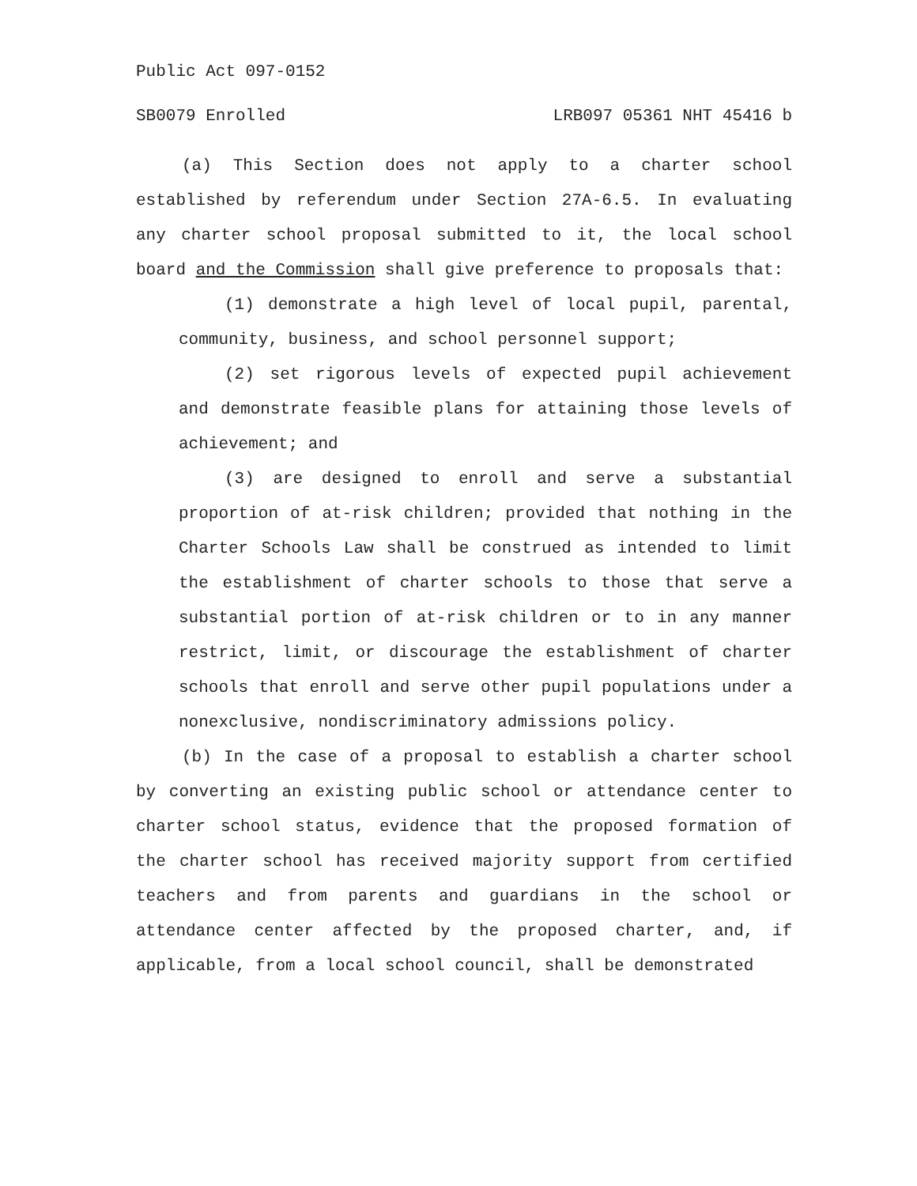Public Act 097-0152
SB0079 Enrolled LRB097 05361 NHT 45416 b
(a) This Section does not apply to a charter school established by referendum under Section 27A-6.5. In evaluating any charter school proposal submitted to it, the local school board and the Commission shall give preference to proposals that:
(1) demonstrate a high level of local pupil, parental, community, business, and school personnel support;
(2) set rigorous levels of expected pupil achievement and demonstrate feasible plans for attaining those levels of achievement; and
(3) are designed to enroll and serve a substantial proportion of at-risk children; provided that nothing in the Charter Schools Law shall be construed as intended to limit the establishment of charter schools to those that serve a substantial portion of at-risk children or to in any manner restrict, limit, or discourage the establishment of charter schools that enroll and serve other pupil populations under a nonexclusive, nondiscriminatory admissions policy.
(b) In the case of a proposal to establish a charter school by converting an existing public school or attendance center to charter school status, evidence that the proposed formation of the charter school has received majority support from certified teachers and from parents and guardians in the school or attendance center affected by the proposed charter, and, if applicable, from a local school council, shall be demonstrated